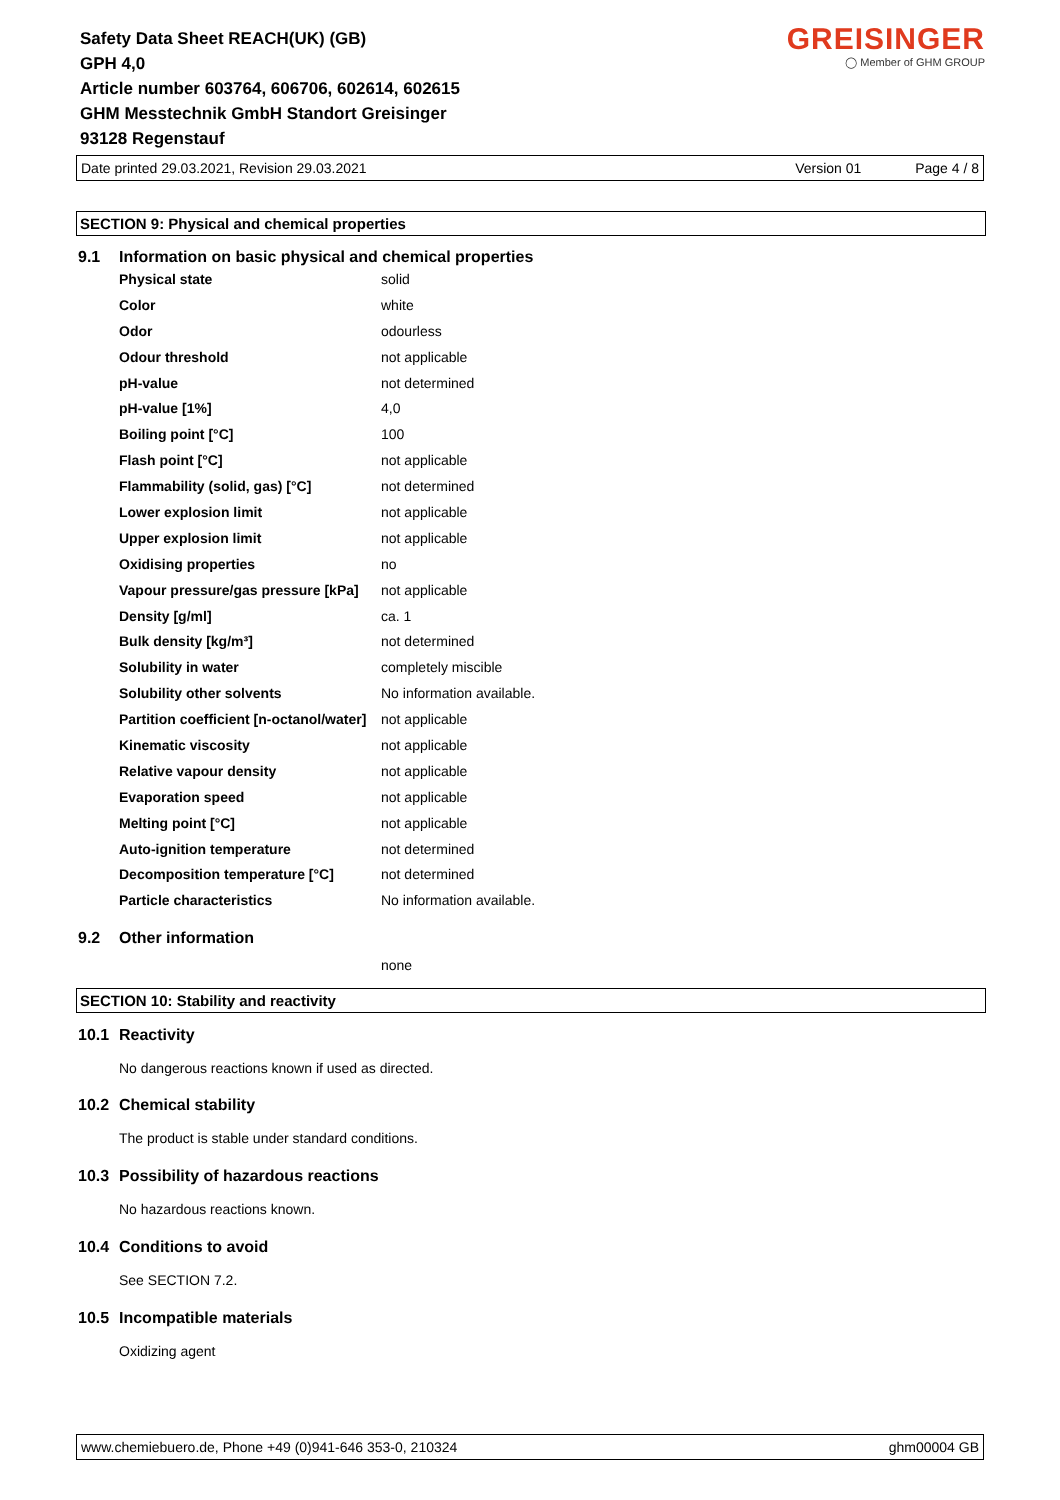Safety Data Sheet REACH(UK) (GB)
GPH 4,0
Article number 603764, 606706, 602614, 602615
GHM Messtechnik GmbH Standort Greisinger
93128 Regenstauf
GREISINGER
◯ Member of GHM GROUP
Date printed 29.03.2021, Revision 29.03.2021 Version 01 Page 4 / 8
SECTION 9: Physical and chemical properties
9.1 Information on basic physical and chemical properties
| Physical state | solid |
| Color | white |
| Odor | odourless |
| Odour threshold | not applicable |
| pH-value | not determined |
| pH-value [1%] | 4,0 |
| Boiling point [°C] | 100 |
| Flash point [°C] | not applicable |
| Flammability (solid, gas) [°C] | not determined |
| Lower explosion limit | not applicable |
| Upper explosion limit | not applicable |
| Oxidising properties | no |
| Vapour pressure/gas pressure [kPa] | not applicable |
| Density [g/ml] | ca. 1 |
| Bulk density [kg/m³] | not determined |
| Solubility in water | completely miscible |
| Solubility other solvents | No information available. |
| Partition coefficient [n-octanol/water] | not applicable |
| Kinematic viscosity | not applicable |
| Relative vapour density | not applicable |
| Evaporation speed | not applicable |
| Melting point [°C] | not applicable |
| Auto-ignition temperature | not determined |
| Decomposition temperature [°C] | not determined |
| Particle characteristics | No information available. |
9.2 Other information
none
SECTION 10: Stability and reactivity
10.1 Reactivity
No dangerous reactions known if used as directed.
10.2 Chemical stability
The product is stable under standard conditions.
10.3 Possibility of hazardous reactions
No hazardous reactions known.
10.4 Conditions to avoid
See SECTION 7.2.
10.5 Incompatible materials
Oxidizing agent
www.chemiebuero.de, Phone +49 (0)941-646 353-0, 210324 ghm00004 GB